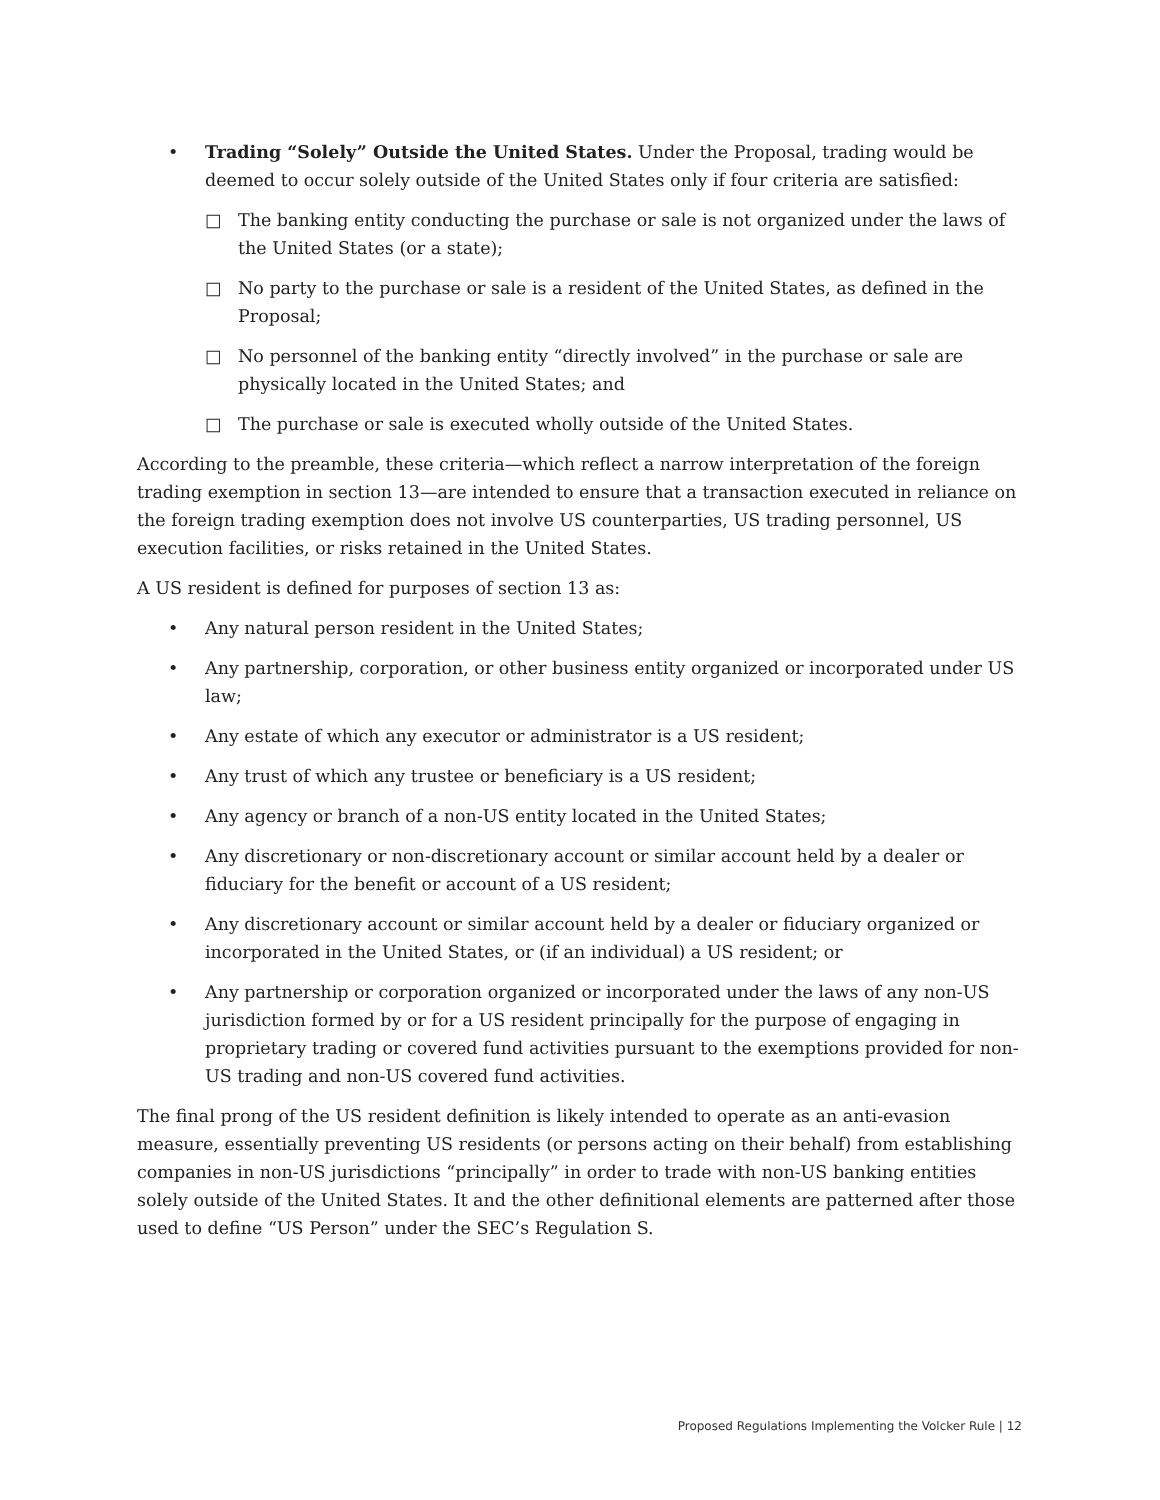• Trading “Solely” Outside the United States. Under the Proposal, trading would be deemed to occur solely outside of the United States only if four criteria are satisfied:
□ The banking entity conducting the purchase or sale is not organized under the laws of the United States (or a state);
□ No party to the purchase or sale is a resident of the United States, as defined in the Proposal;
□ No personnel of the banking entity “directly involved” in the purchase or sale are physically located in the United States; and
□ The purchase or sale is executed wholly outside of the United States.
According to the preamble, these criteria—which reflect a narrow interpretation of the foreign trading exemption in section 13—are intended to ensure that a transaction executed in reliance on the foreign trading exemption does not involve US counterparties, US trading personnel, US execution facilities, or risks retained in the United States.
A US resident is defined for purposes of section 13 as:
• Any natural person resident in the United States;
• Any partnership, corporation, or other business entity organized or incorporated under US law;
• Any estate of which any executor or administrator is a US resident;
• Any trust of which any trustee or beneficiary is a US resident;
• Any agency or branch of a non-US entity located in the United States;
• Any discretionary or non-discretionary account or similar account held by a dealer or fiduciary for the benefit or account of a US resident;
• Any discretionary account or similar account held by a dealer or fiduciary organized or incorporated in the United States, or (if an individual) a US resident; or
• Any partnership or corporation organized or incorporated under the laws of any non-US jurisdiction formed by or for a US resident principally for the purpose of engaging in proprietary trading or covered fund activities pursuant to the exemptions provided for non-US trading and non-US covered fund activities.
The final prong of the US resident definition is likely intended to operate as an anti-evasion measure, essentially preventing US residents (or persons acting on their behalf) from establishing companies in non-US jurisdictions “principally” in order to trade with non-US banking entities solely outside of the United States. It and the other definitional elements are patterned after those used to define “US Person” under the SEC’s Regulation S.
Proposed Regulations Implementing the Volcker Rule | 12